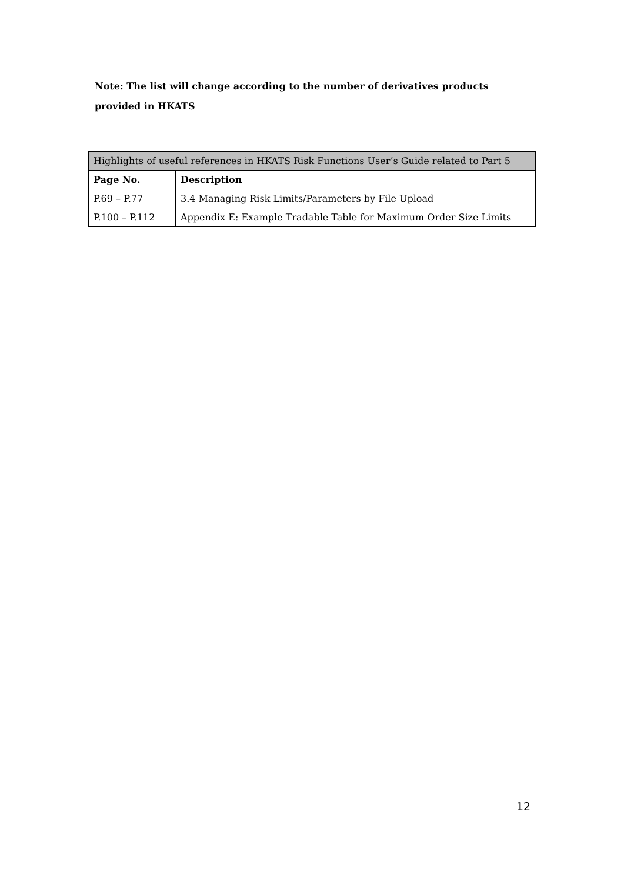Note: The list will change according to the number of derivatives products provided in HKATS
| Highlights of useful references in HKATS Risk Functions User’s Guide related to Part 5 | |
| --- | --- |
| Page No. | Description |
| P.69 – P.77 | 3.4 Managing Risk Limits/Parameters by File Upload |
| P.100 – P.112 | Appendix E: Example Tradable Table for Maximum Order Size Limits |
12